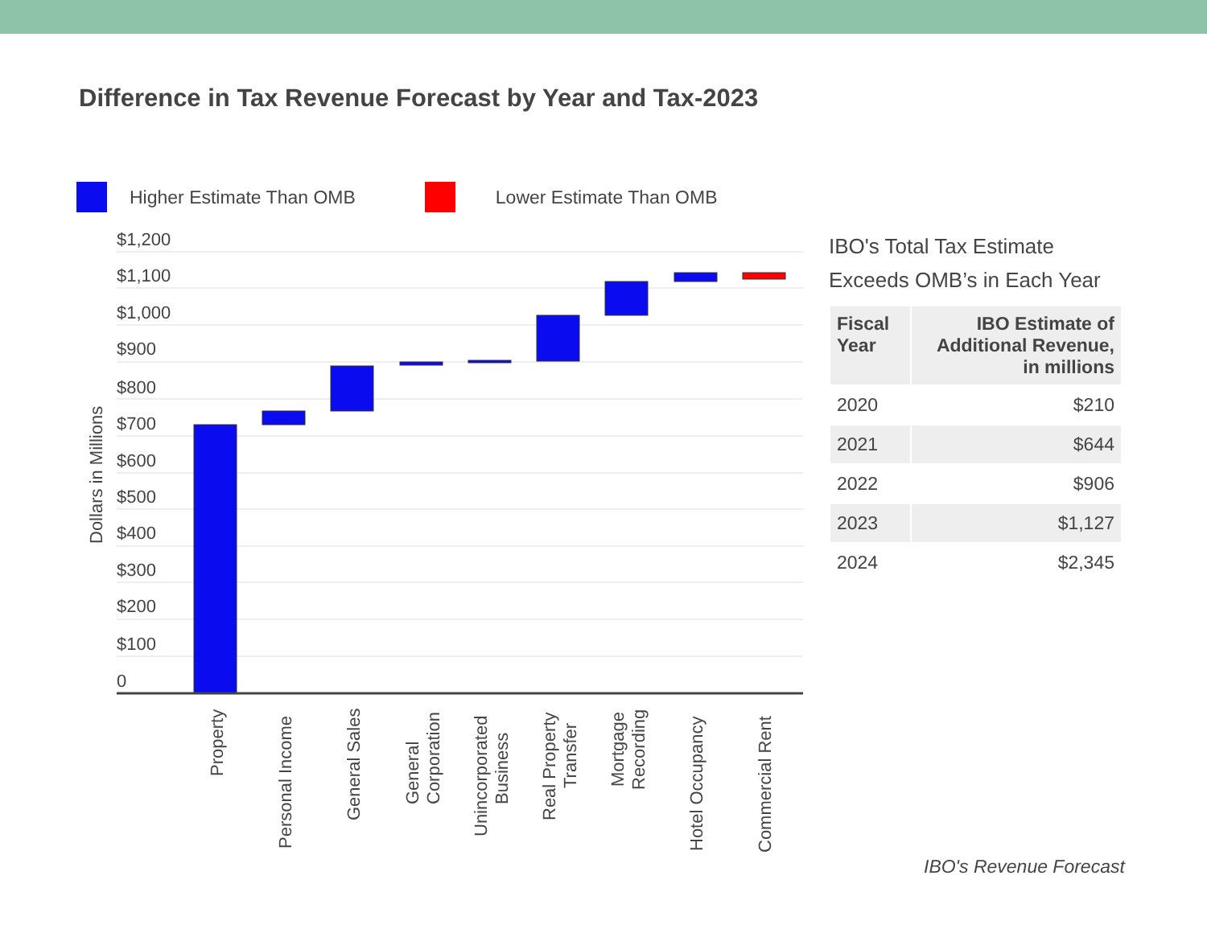Difference in Tax Revenue Forecast by Year and Tax-2023
Higher Estimate Than OMB Lower Estimate Than OMB
$1,200
$1,100
$1,000
$900
$800
$700
$600
$500
$400
$300
$200
$100
0
Dollars in Millions
Property
Personal Income
General Sales
General
Corporation
Unincorporated
Business
Real Property
Transfer
Mortgage
Recording
Hotel Occupancy
Commercial Rent
IBO's Total Tax Estimate Exceeds OMB’s in Each Year
| Fiscal Year | IBO Estimate of Additional Revenue, in millions |
| --- | --- |
| 2020 | $210 |
| 2021 | $644 |
| 2022 | $906 |
| 2023 | $1,127 |
| 2024 | $2,345 |
IBO's Revenue Forecast